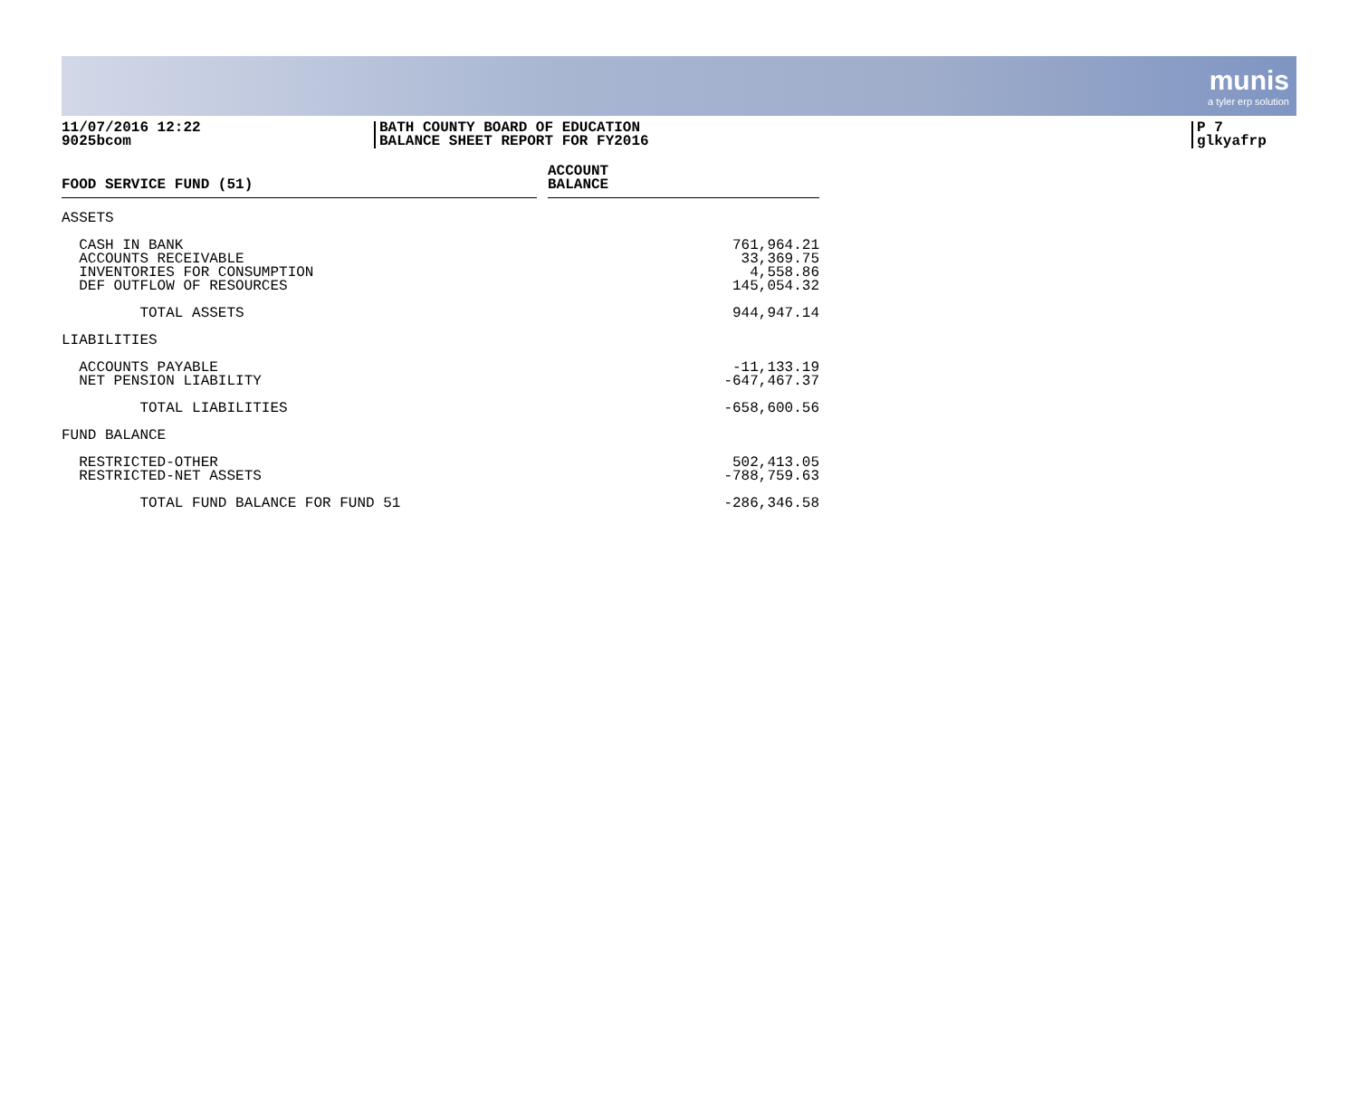munis
a tyler erp solution
11/07/2016 12:22
9025bcom
BATH COUNTY BOARD OF EDUCATION
BALANCE SHEET REPORT FOR FY2016
P 7
glkyafrp
| FOOD SERVICE FUND (51) | | ACCOUNT BALANCE |
| --- | --- | --- |
| ASSETS | | |
| CASH IN BANK | | 761,964.21 |
| ACCOUNTS RECEIVABLE | | 33,369.75 |
| INVENTORIES FOR CONSUMPTION | | 4,558.86 |
| DEF OUTFLOW OF RESOURCES | | 145,054.32 |
| TOTAL ASSETS | | 944,947.14 |
| LIABILITIES | | |
| ACCOUNTS PAYABLE | | -11,133.19 |
| NET PENSION LIABILITY | | -647,467.37 |
| TOTAL LIABILITIES | | -658,600.56 |
| FUND BALANCE | | |
| RESTRICTED-OTHER | | 502,413.05 |
| RESTRICTED-NET ASSETS | | -788,759.63 |
| TOTAL FUND BALANCE FOR FUND 51 | | -286,346.58 |